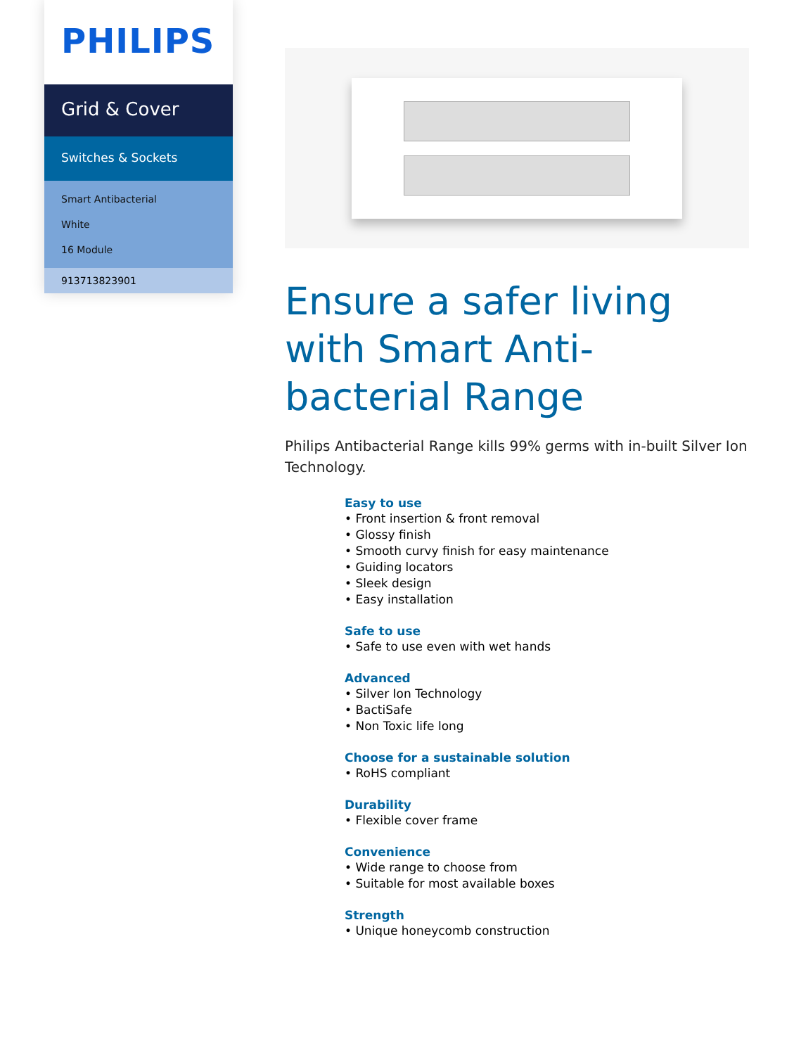PHILIPS
Grid & Cover
Switches & Sockets
Smart Antibacterial
White
16 Module
913713823901
Ensure a safer living with Smart Anti-bacterial Range
Philips Antibacterial Range kills 99% germs with in-built Silver Ion Technology.
Easy to use
• Front insertion & front removal
• Glossy finish
• Smooth curvy finish for easy maintenance
• Guiding locators
• Sleek design
• Easy installation
Safe to use
• Safe to use even with wet hands
Advanced
• Silver Ion Technology
• BactiSafe
• Non Toxic life long
Choose for a sustainable solution
• RoHS compliant
Durability
• Flexible cover frame
Convenience
• Wide range to choose from
• Suitable for most available boxes
Strength
• Unique honeycomb construction